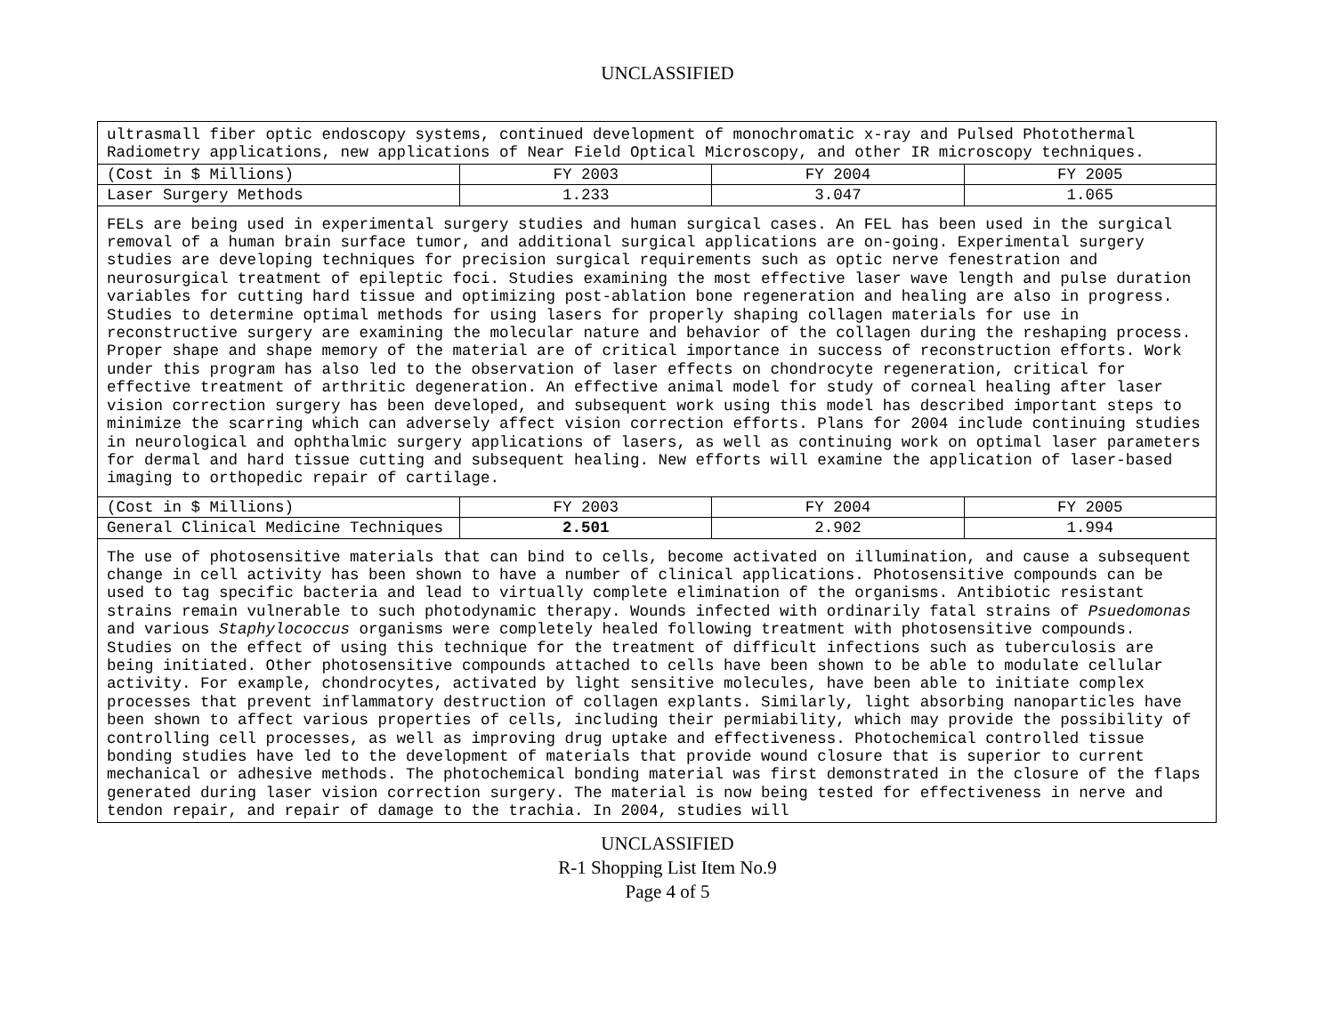UNCLASSIFIED
| ultrasmall fiber optic endoscopy systems, continued development of monochromatic x-ray and Pulsed Photothermal Radiometry applications, new applications of Near Field Optical Microscopy, and other IR microscopy techniques. | | | |
| (Cost in $ Millions) | FY 2003 | FY 2004 | FY 2005 |
| Laser Surgery Methods | 1.233 | 3.047 | 1.065 |
| FELs are being used in experimental surgery studies and human surgical cases. An FEL has been used in the surgical removal of a human brain surface tumor, and additional surgical applications are on-going. Experimental surgery studies are developing techniques for precision surgical requirements such as optic nerve fenestration and neurosurgical treatment of epileptic foci. Studies examining the most effective laser wave length and pulse duration variables for cutting hard tissue and optimizing post-ablation bone regeneration and healing are also in progress. Studies to determine optimal methods for using lasers for properly shaping collagen materials for use in reconstructive surgery are examining the molecular nature and behavior of the collagen during the reshaping process. Proper shape and shape memory of the material are of critical importance in success of reconstruction efforts. Work under this program has also led to the observation of laser effects on chondrocyte regeneration, critical for effective treatment of arthritic degeneration. An effective animal model for study of corneal healing after laser vision correction surgery has been developed, and subsequent work using this model has described important steps to minimize the scarring which can adversely affect vision correction efforts. Plans for 2004 include continuing studies in neurological and ophthalmic surgery applications of lasers, as well as continuing work on optimal laser parameters for dermal and hard tissue cutting and subsequent healing. New efforts will examine the application of laser-based imaging to orthopedic repair of cartilage. | | | |
| (Cost in $ Millions) | FY 2003 | FY 2004 | FY 2005 |
| General Clinical Medicine Techniques | 2.501 | 2.902 | 1.994 |
| The use of photosensitive materials that can bind to cells, become activated on illumination, and cause a subsequent change in cell activity has been shown to have a number of clinical applications. Photosensitive compounds can be used to tag specific bacteria and lead to virtually complete elimination of the organisms. Antibiotic resistant strains remain vulnerable to such photodynamic therapy. Wounds infected with ordinarily fatal strains of Psuedomonas and various Staphylococcus organisms were completely healed following treatment with photosensitive compounds. Studies on the effect of using this technique for the treatment of difficult infections such as tuberculosis are being initiated. Other photosensitive compounds attached to cells have been shown to be able to modulate cellular activity. For example, chondrocytes, activated by light sensitive molecules, have been able to initiate complex processes that prevent inflammatory destruction of collagen explants. Similarly, light absorbing nanoparticles have been shown to affect various properties of cells, including their permiability, which may provide the possibility of controlling cell processes, as well as improving drug uptake and effectiveness. Photochemical controlled tissue bonding studies have led to the development of materials that provide wound closure that is superior to current mechanical or adhesive methods. The photochemical bonding material was first demonstrated in the closure of the flaps generated during laser vision correction surgery. The material is now being tested for effectiveness in nerve and tendon repair, and repair of damage to the trachia. In 2004, studies will | | | |
UNCLASSIFIED
R-1 Shopping List Item No.9
Page 4 of 5